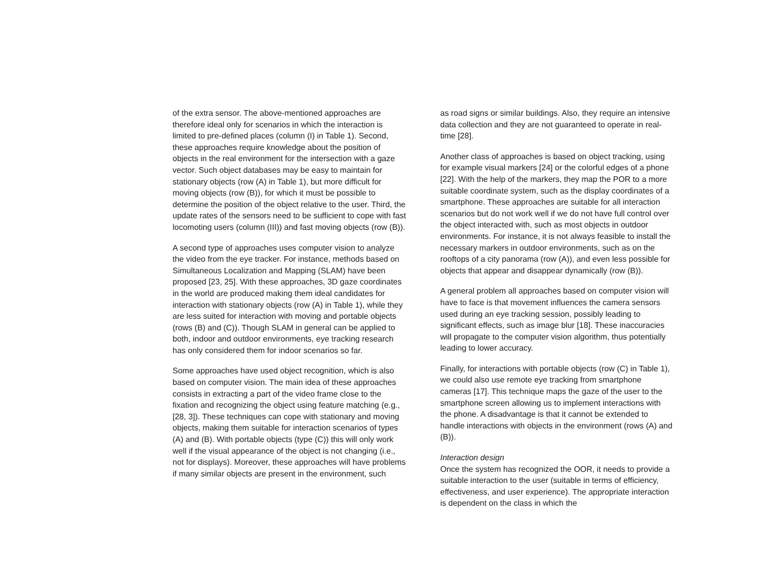of the extra sensor. The above-mentioned approaches are therefore ideal only for scenarios in which the interaction is limited to pre-defined places (column (I) in Table 1). Second, these approaches require knowledge about the position of objects in the real environment for the intersection with a gaze vector. Such object databases may be easy to maintain for stationary objects (row (A) in Table 1), but more difficult for moving objects (row (B)), for which it must be possible to determine the position of the object relative to the user. Third, the update rates of the sensors need to be sufficient to cope with fast locomoting users (column (III)) and fast moving objects (row (B)).
A second type of approaches uses computer vision to analyze the video from the eye tracker. For instance, methods based on Simultaneous Localization and Mapping (SLAM) have been proposed [23, 25]. With these approaches, 3D gaze coordinates in the world are produced making them ideal candidates for interaction with stationary objects (row (A) in Table 1), while they are less suited for interaction with moving and portable objects (rows (B) and (C)). Though SLAM in general can be applied to both, indoor and outdoor environments, eye tracking research has only considered them for indoor scenarios so far.
Some approaches have used object recognition, which is also based on computer vision. The main idea of these approaches consists in extracting a part of the video frame close to the fixation and recognizing the object using feature matching (e.g., [28, 3]). These techniques can cope with stationary and moving objects, making them suitable for interaction scenarios of types (A) and (B). With portable objects (type (C)) this will only work well if the visual appearance of the object is not changing (i.e., not for displays). Moreover, these approaches will have problems if many similar objects are present in the environment, such
as road signs or similar buildings. Also, they require an intensive data collection and they are not guaranteed to operate in real-time [28].
Another class of approaches is based on object tracking, using for example visual markers [24] or the colorful edges of a phone [22]. With the help of the markers, they map the POR to a more suitable coordinate system, such as the display coordinates of a smartphone. These approaches are suitable for all interaction scenarios but do not work well if we do not have full control over the object interacted with, such as most objects in outdoor environments. For instance, it is not always feasible to install the necessary markers in outdoor environments, such as on the rooftops of a city panorama (row (A)), and even less possible for objects that appear and disappear dynamically (row (B)).
A general problem all approaches based on computer vision will have to face is that movement influences the camera sensors used during an eye tracking session, possibly leading to significant effects, such as image blur [18]. These inaccuracies will propagate to the computer vision algorithm, thus potentially leading to lower accuracy.
Finally, for interactions with portable objects (row (C) in Table 1), we could also use remote eye tracking from smartphone cameras [17]. This technique maps the gaze of the user to the smartphone screen allowing us to implement interactions with the phone. A disadvantage is that it cannot be extended to handle interactions with objects in the environment (rows (A) and (B)).
Interaction design
Once the system has recognized the OOR, it needs to provide a suitable interaction to the user (suitable in terms of efficiency, effectiveness, and user experience). The appropriate interaction is dependent on the class in which the